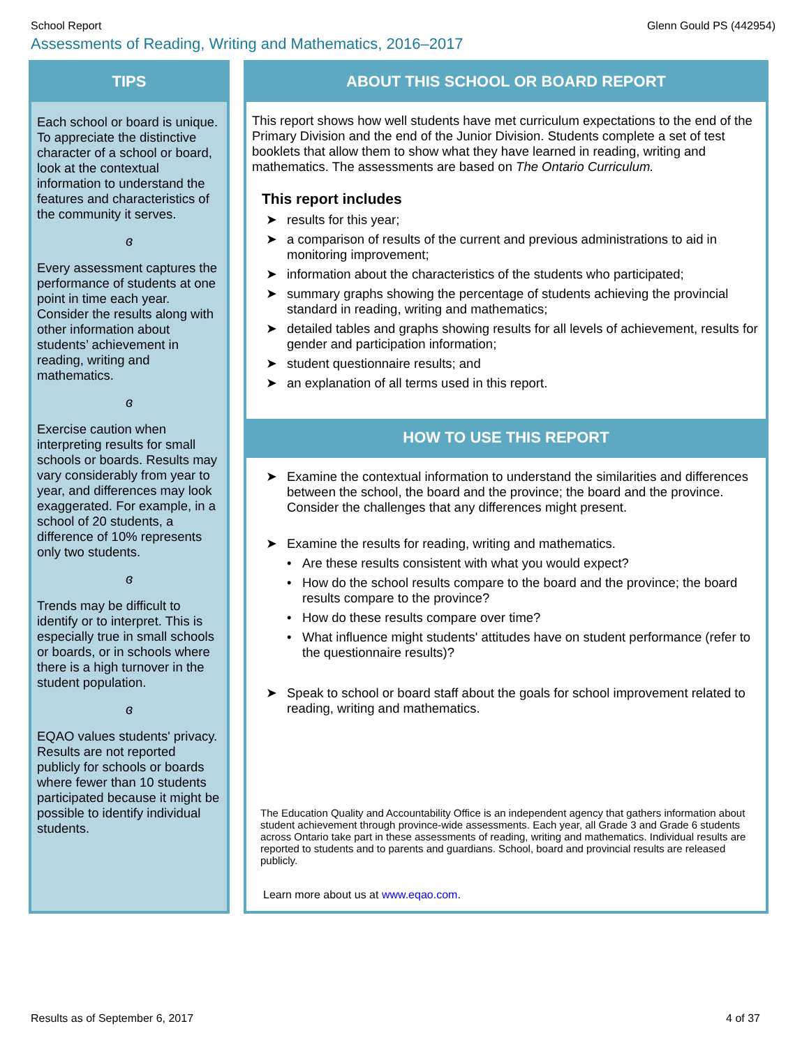School Report Glenn Gould PS (442954)
Assessments of Reading, Writing and Mathematics, 2016–2017
TIPS
Each school or board is unique. To appreciate the distinctive character of a school or board, look at the contextual information to understand the features and characteristics of the community it serves.
ɞ
Every assessment captures the performance of students at one point in time each year. Consider the results along with other information about students’ achievement in reading, writing and mathematics.
ɞ
Exercise caution when interpreting results for small schools or boards. Results may vary considerably from year to year, and differences may look exaggerated. For example, in a school of 20 students, a difference of 10% represents only two students.
ɞ
Trends may be difficult to identify or to interpret. This is especially true in small schools or boards, or in schools where there is a high turnover in the student population.
ɞ
EQAO values students' privacy. Results are not reported publicly for schools or boards where fewer than 10 students participated because it might be possible to identify individual students.
ABOUT THIS SCHOOL OR BOARD REPORT
This report shows how well students have met curriculum expectations to the end of the Primary Division and the end of the Junior Division. Students complete a set of test booklets that allow them to show what they have learned in reading, writing and mathematics. The assessments are based on The Ontario Curriculum.
This report includes
➤ results for this year;
➤ a comparison of results of the current and previous administrations to aid in monitoring improvement;
➤ information about the characteristics of the students who participated;
➤ summary graphs showing the percentage of students achieving the provincial standard in reading, writing and mathematics;
➤ detailed tables and graphs showing results for all levels of achievement, results for gender and participation information;
➤ student questionnaire results; and
➤ an explanation of all terms used in this report.
HOW TO USE THIS REPORT
➤ Examine the contextual information to understand the similarities and differences between the school, the board and the province; the board and the province. Consider the challenges that any differences might present.
➤ Examine the results for reading, writing and mathematics.
• Are these results consistent with what you would expect?
• How do the school results compare to the board and the province; the board results compare to the province?
• How do these results compare over time?
• What influence might students' attitudes have on student performance (refer to the questionnaire results)?
➤ Speak to school or board staff about the goals for school improvement related to reading, writing and mathematics.
The Education Quality and Accountability Office is an independent agency that gathers information about student achievement through province-wide assessments. Each year, all Grade 3 and Grade 6 students across Ontario take part in these assessments of reading, writing and mathematics. Individual results are reported to students and to parents and guardians. School, board and provincial results are released publicly.
Learn more about us at www.eqao.com.
Results as of September 6, 2017 4 of 37